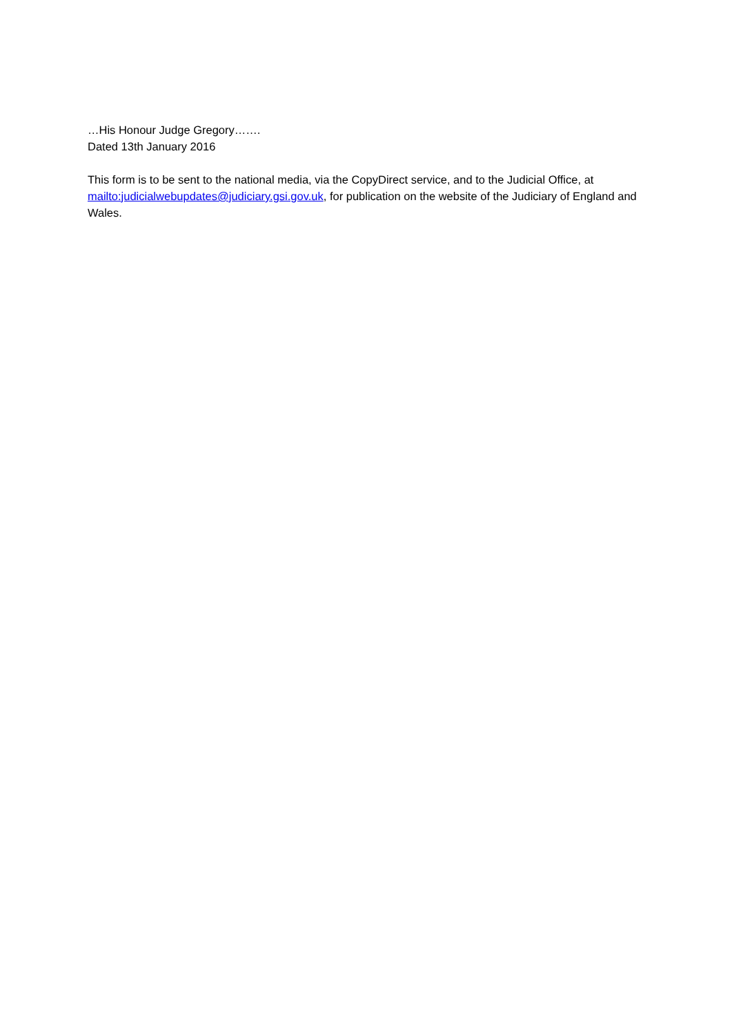…His Honour Judge Gregory…….
Dated 13th January 2016
This form is to be sent to the national media, via the CopyDirect service, and to the Judicial Office, at mailto:judicialwebupdates@judiciary.gsi.gov.uk, for publication on the website of the Judiciary of England and Wales.